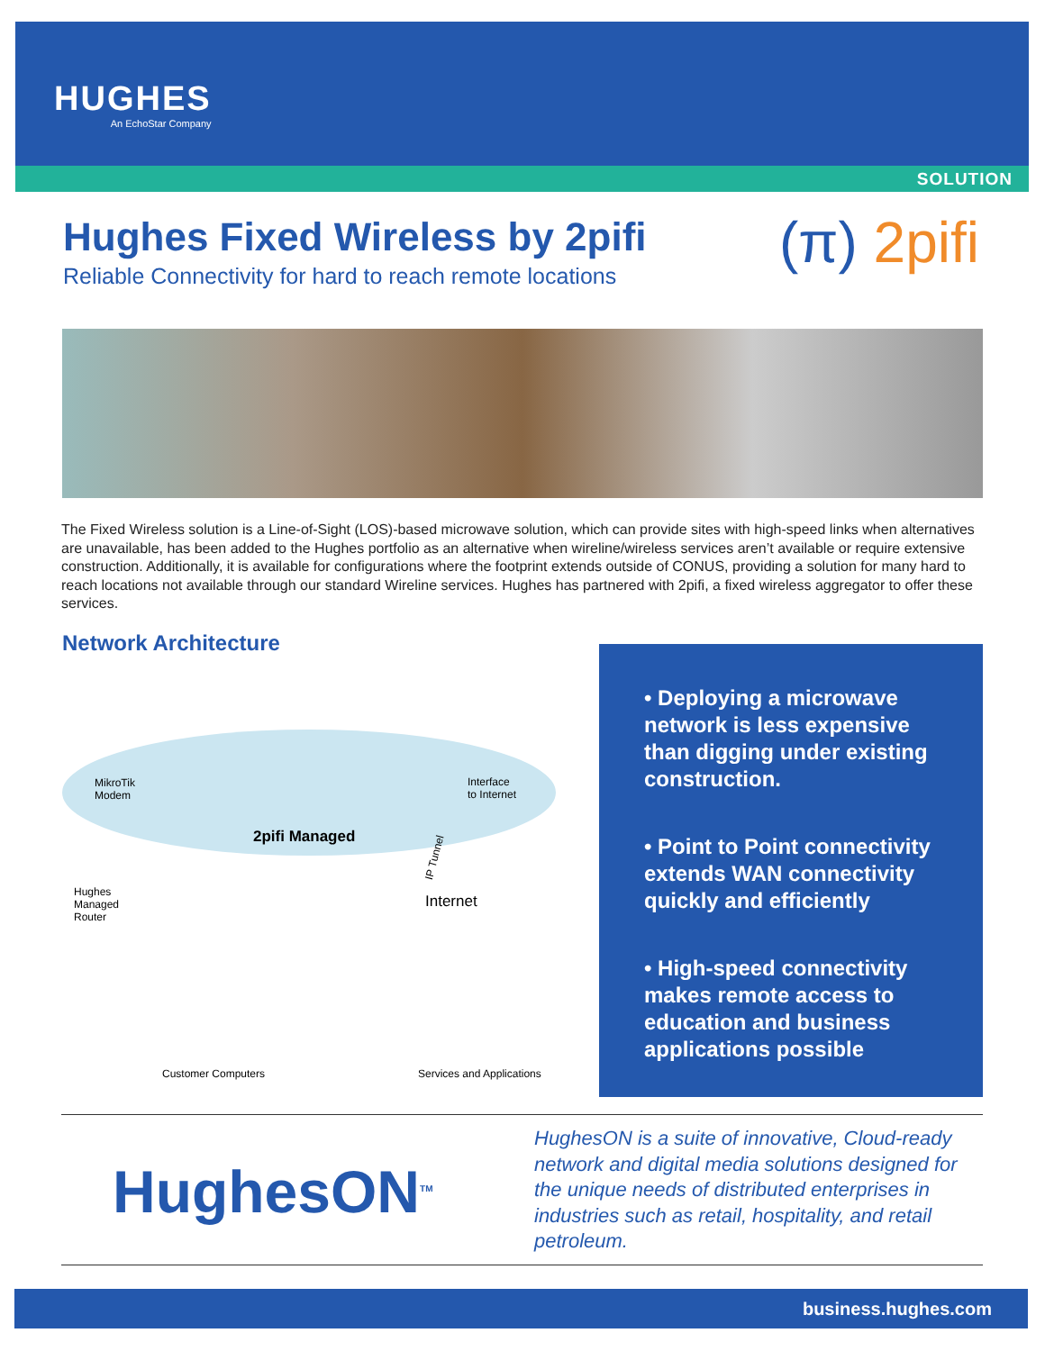HUGHES
An EchoStar Company
SOLUTION
Hughes Fixed Wireless by 2pifi
Reliable Connectivity for hard to reach remote locations
(π) 2pifi
The Fixed Wireless solution is a Line-of-Sight (LOS)-based microwave solution, which can provide sites with high-speed links when alternatives are unavailable, has been added to the Hughes portfolio as an alternative when wireline/wireless services aren’t available or require extensive construction. Additionally, it is available for configurations where the footprint extends outside of CONUS, providing a solution for many hard to reach locations not available through our standard Wireline services. Hughes has partnered with 2pifi, a fixed wireless aggregator to offer these services.
Network Architecture
MikroTik
Modem
Interface
to Internet
2pifi Managed
IP Tunnel
Hughes
Managed
Router
Internet
Customer Computers Services and Applications
• Deploying a microwave network is less expensive than digging under existing construction.
• Point to Point connectivity extends WAN connectivity quickly and efficiently
• High-speed connectivity makes remote access to education and business applications possible
HughesON<sup>TM</sup>
HughesON is a suite of innovative, Cloud-ready network and digital media solutions designed for the unique needs of distributed enterprises in industries such as retail, hospitality, and retail petroleum.
business.hughes.com